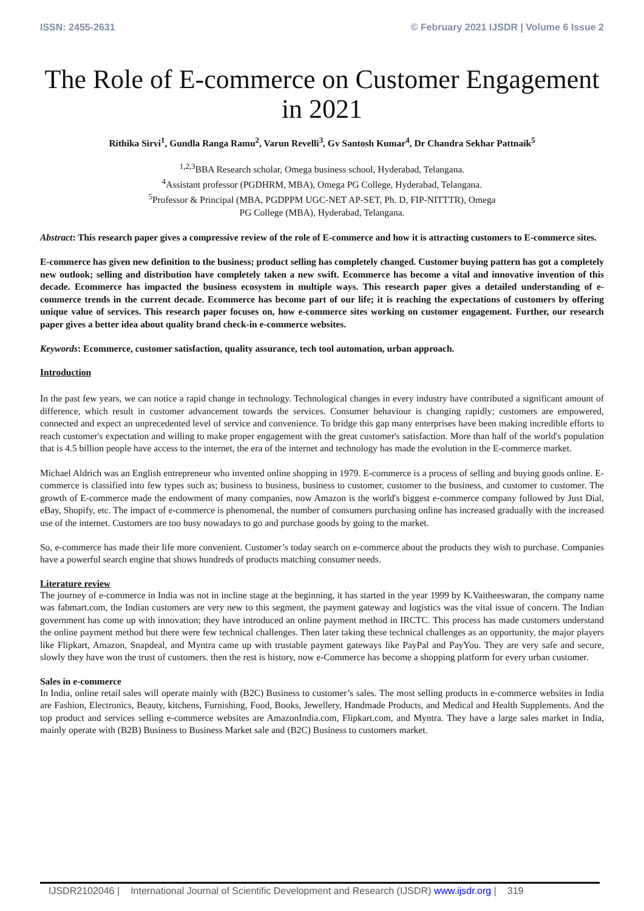ISSN: 2455-2631 © February 2021 IJSDR | Volume 6 Issue 2
The Role of E-commerce on Customer Engagement in 2021
Rithika Sirvi<sup>1</sup>, Gundla Ranga Ramu<sup>2</sup>, Varun Revelli<sup>3</sup>, Gv Santosh Kumar<sup>4</sup>, Dr Chandra Sekhar Pattnaik<sup>5</sup>
<sup>1,2,3</sup>BBA Research scholar, Omega business school, Hyderabad, Telangana.
<sup>4</sup> Assistant professor (PGDHRM, MBA), Omega PG College, Hyderabad, Telangana.
<sup>5</sup> Professor & Principal (MBA, PGDPPM UGC-NET AP-SET, Ph. D, FIP-NITTTR), Omega
PG College (MBA), Hyderabad, Telangana.
Abstract: This research paper gives a compressive review of the role of E-commerce and how it is attracting customers to E-commerce sites.
E-commerce has given new definition to the business; product selling has completely changed. Customer buying pattern has got a completely new outlook; selling and distribution have completely taken a new swift. Ecommerce has become a vital and innovative invention of this decade. Ecommerce has impacted the business ecosystem in multiple ways. This research paper gives a detailed understanding of e-commerce trends in the current decade. Ecommerce has become part of our life; it is reaching the expectations of customers by offering unique value of services. This research paper focuses on, how e-commerce sites working on customer engagement. Further, our research paper gives a better idea about quality brand check-in e-commerce websites.
Keywords: Ecommerce, customer satisfaction, quality assurance, tech tool automation, urban approach.
Introduction
In the past few years, we can notice a rapid change in technology. Technological changes in every industry have contributed a significant amount of difference, which result in customer advancement towards the services. Consumer behaviour is changing rapidly; customers are empowered, connected and expect an unprecedented level of service and convenience. To bridge this gap many enterprises have been making incredible efforts to reach customer's expectation and willing to make proper engagement with the great customer's satisfaction. More than half of the world's population that is 4.5 billion people have access to the internet, the era of the internet and technology has made the evolution in the E-commerce market.
Michael Aldrich was an English entrepreneur who invented online shopping in 1979. E-commerce is a process of selling and buying goods online. E-commerce is classified into few types such as; business to business, business to customer, customer to the business, and customer to customer. The growth of E-commerce made the endowment of many companies, now Amazon is the world's biggest e-commerce company followed by Just Dial, eBay, Shopify, etc. The impact of e-commerce is phenomenal, the number of consumers purchasing online has increased gradually with the increased use of the internet. Customers are too busy nowadays to go and purchase goods by going to the market.
So, e-commerce has made their life more convenient. Customer’s today search on e-commerce about the products they wish to purchase. Companies have a powerful search engine that shows hundreds of products matching consumer needs.
Literature review
The journey of e-commerce in India was not in incline stage at the beginning, it has started in the year 1999 by K.Vaitheeswaran, the company name was fabmart.com, the Indian customers are very new to this segment, the payment gateway and logistics was the vital issue of concern. The Indian government has come up with innovation; they have introduced an online payment method in IRCTC. This process has made customers understand the online payment method but there were few technical challenges. Then later taking these technical challenges as an opportunity, the major players like Flipkart, Amazon, Snapdeal, and Myntra came up with trustable payment gateways like PayPal and PayYou. They are very safe and secure, slowly they have won the trust of customers. then the rest is history, now e-Commerce has become a shopping platform for every urban customer.
Sales in e-commerce
In India, online retail sales will operate mainly with (B2C) Business to customer’s sales. The most selling products in e-commerce websites in India are Fashion, Electronics, Beauty, kitchens, Furnishing, Food, Books, Jewellery, Handmade Products, and Medical and Health Supplements. And the top product and services selling e-commerce websites are AmazonIndia.com, Flipkart.com, and Myntra. They have a large sales market in India, mainly operate with (B2B) Business to Business Market sale and (B2C) Business to customers market.
IJSDR2102046 | International Journal of Scientific Development and Research (IJSDR) www.ijsdr.org | 319